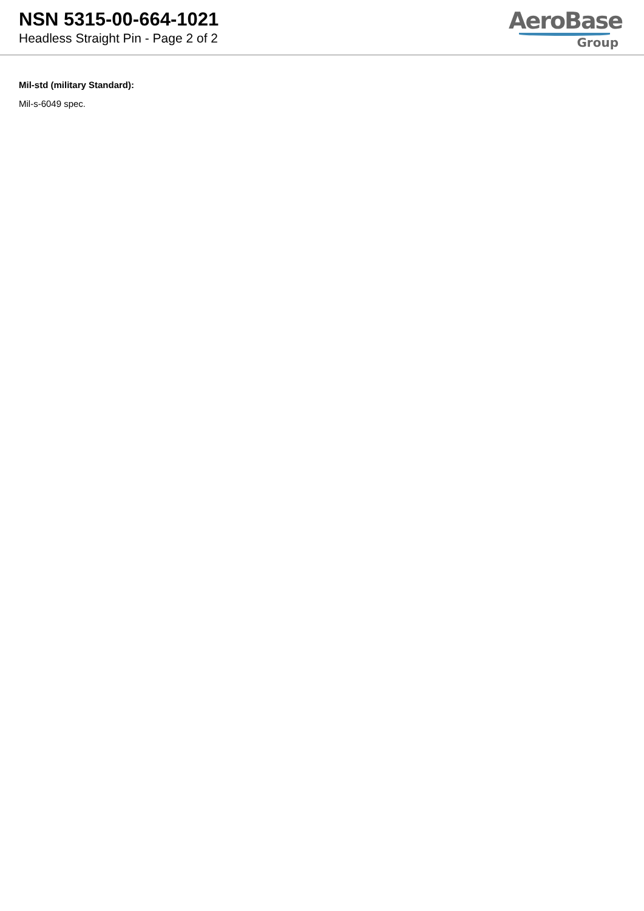NSN 5315-00-664-1021
Headless Straight Pin - Page 2 of 2
AeroBase
Group
Mil-std (military Standard):
Mil-s-6049 spec.